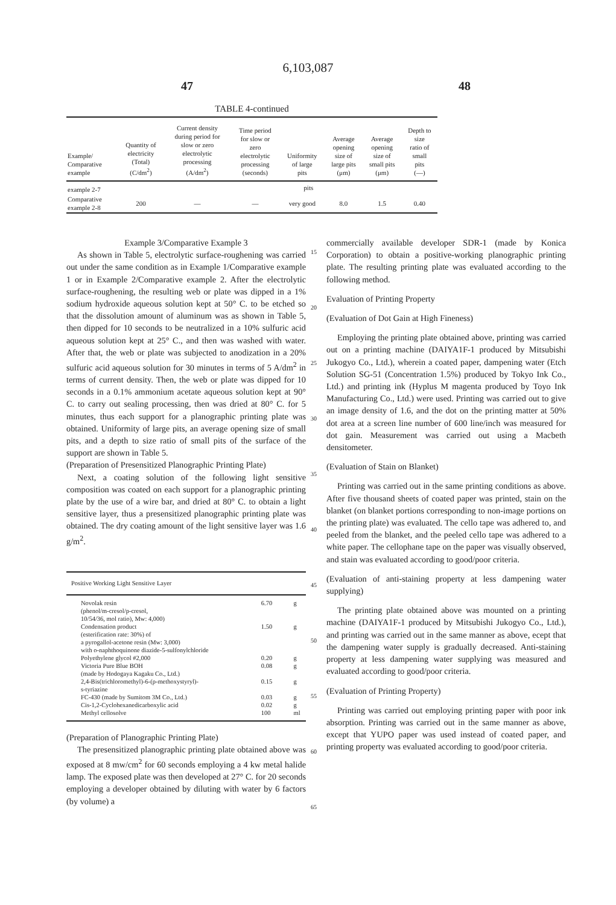6,103,087
47 48
TABLE 4-continued
| Example/ Comparative example | Quantity of electricity (Total) (C/dm<sup>2</sup>) | Current density during period for slow or zero electrolytic processing (A/dm<sup>2</sup>) | Time period for slow or zero electrolytic processing (seconds) | Uniformity of large pits | Average opening size of large pits (μm) | Average opening size of small pits (μm) | Depth to size ratio of small pits (—) |
| --- | --- | --- | --- | --- | --- | --- | --- |
| example 2-7 | | | | pits | | | |
| Comparative example 2-8 | 200 | — | — | very good | 8.0 | 1.5 | 0.40 |
Example 3/Comparative Example 3
As shown in Table 5, electrolytic surface-roughening was carried out under the same condition as in Example 1/Comparative example 1 or in Example 2/Comparative example 2. After the electrolytic surface-roughening, the resulting web or plate was dipped in a 1% sodium hydroxide aqueous solution kept at 50° C. to be etched so that the dissolution amount of aluminum was as shown in Table 5, then dipped for 10 seconds to be neutralized in a 10% sulfuric acid aqueous solution kept at 25° C., and then was washed with water. After that, the web or plate was subjected to anodization in a 20% sulfuric acid aqueous solution for 30 minutes in terms of 5 A/dm<sup>2</sup> in terms of current density. Then, the web or plate was dipped for 10 seconds in a 0.1% ammonium acetate aqueous solution kept at 90° C. to carry out sealing processing, then was dried at 80° C. for 5 minutes, thus each support for a planographic printing plate was obtained. Uniformity of large pits, an average opening size of small pits, and a depth to size ratio of small pits of the surface of the support are shown in Table 5.
(Preparation of Presensitized Planographic Printing Plate)
Next, a coating solution of the following light sensitive composition was coated on each support for a planographic printing plate by the use of a wire bar, and dried at 80° C. to obtain a light sensitive layer, thus a presensitized planographic printing plate was obtained. The dry coating amount of the light sensitive layer was 1.6 g/m<sup>2</sup>.
| Positive Working Light Sensitive Layer | | |
| --- | --- | --- |
| Novolak resin (phenol/m-cresol/p-cresol, 10/54/36, mol ratio), Mw: 4,000) | 6.70 | g |
| Condensation product (esterification rate: 30%) of a pyrogallol-acetone resin (Mw: 3,000) with o-naphthoquinone diazide-5-sulfonylchloride | 1.50 | g |
| Polyethylene glycol #2,000 | 0.20 | g |
| Victoria Pure Blue BOH (made by Hodogaya Kagaku Co., Ltd.) | 0.08 | g |
| 2,4-Bis(trichloromethyl)-6-(p-methoxystyryl)- s-tyriazine | 0.15 | g |
| FC-430 (made by Sumitom 3M Co., Ltd.) | 0.03 | g |
| Cis-1,2-Cyclohexanedicarboxylic acid | 0.02 | g |
| Methyl cellosolve | 100 | ml |
(Preparation of Planographic Printing Plate)
The presensitized planographic printing plate obtained above was exposed at 8 mw/cm<sup>2</sup> for 60 seconds employing a 4 kw metal halide lamp. The exposed plate was then developed at 27° C. for 20 seconds employing a developer obtained by diluting with water by 6 factors (by volume) a
15
20
25
30
35
40
45
50
55
60
65
commercially available developer SDR-1 (made by Konica Corporation) to obtain a positive-working planographic printing plate. The resulting printing plate was evaluated according to the following method.
Evaluation of Printing Property
(Evaluation of Dot Gain at High Fineness)
Employing the printing plate obtained above, printing was carried out on a printing machine (DAIYA1F-1 produced by Mitsubishi Jukogyo Co., Ltd.), wherein a coated paper, dampening water (Etch Solution SG-51 (Concentration 1.5%) produced by Tokyo Ink Co., Ltd.) and printing ink (Hyplus M magenta produced by Toyo Ink Manufacturing Co., Ltd.) were used. Printing was carried out to give an image density of 1.6, and the dot on the printing matter at 50% dot area at a screen line number of 600 line/inch was measured for dot gain. Measurement was carried out using a Macbeth densitometer.
(Evaluation of Stain on Blanket)
Printing was carried out in the same printing conditions as above. After five thousand sheets of coated paper was printed, stain on the blanket (on blanket portions corresponding to non-image portions on the printing plate) was evaluated. The cello tape was adhered to, and peeled from the blanket, and the peeled cello tape was adhered to a white paper. The cellophane tape on the paper was visually observed, and stain was evaluated according to good/poor criteria.
(Evaluation of anti-staining property at less dampening water supplying)
The printing plate obtained above was mounted on a printing machine (DAIYA1F-1 produced by Mitsubishi Jukogyo Co., Ltd.), and printing was carried out in the same manner as above, ecept that the dampening water supply is gradually decreased. Anti-staining property at less dampening water supplying was measured and evaluated according to good/poor criteria.
(Evaluation of Printing Property)
Printing was carried out employing printing paper with poor ink absorption. Printing was carried out in the same manner as above, except that YUPO paper was used instead of coated paper, and printing property was evaluated according to good/poor criteria.